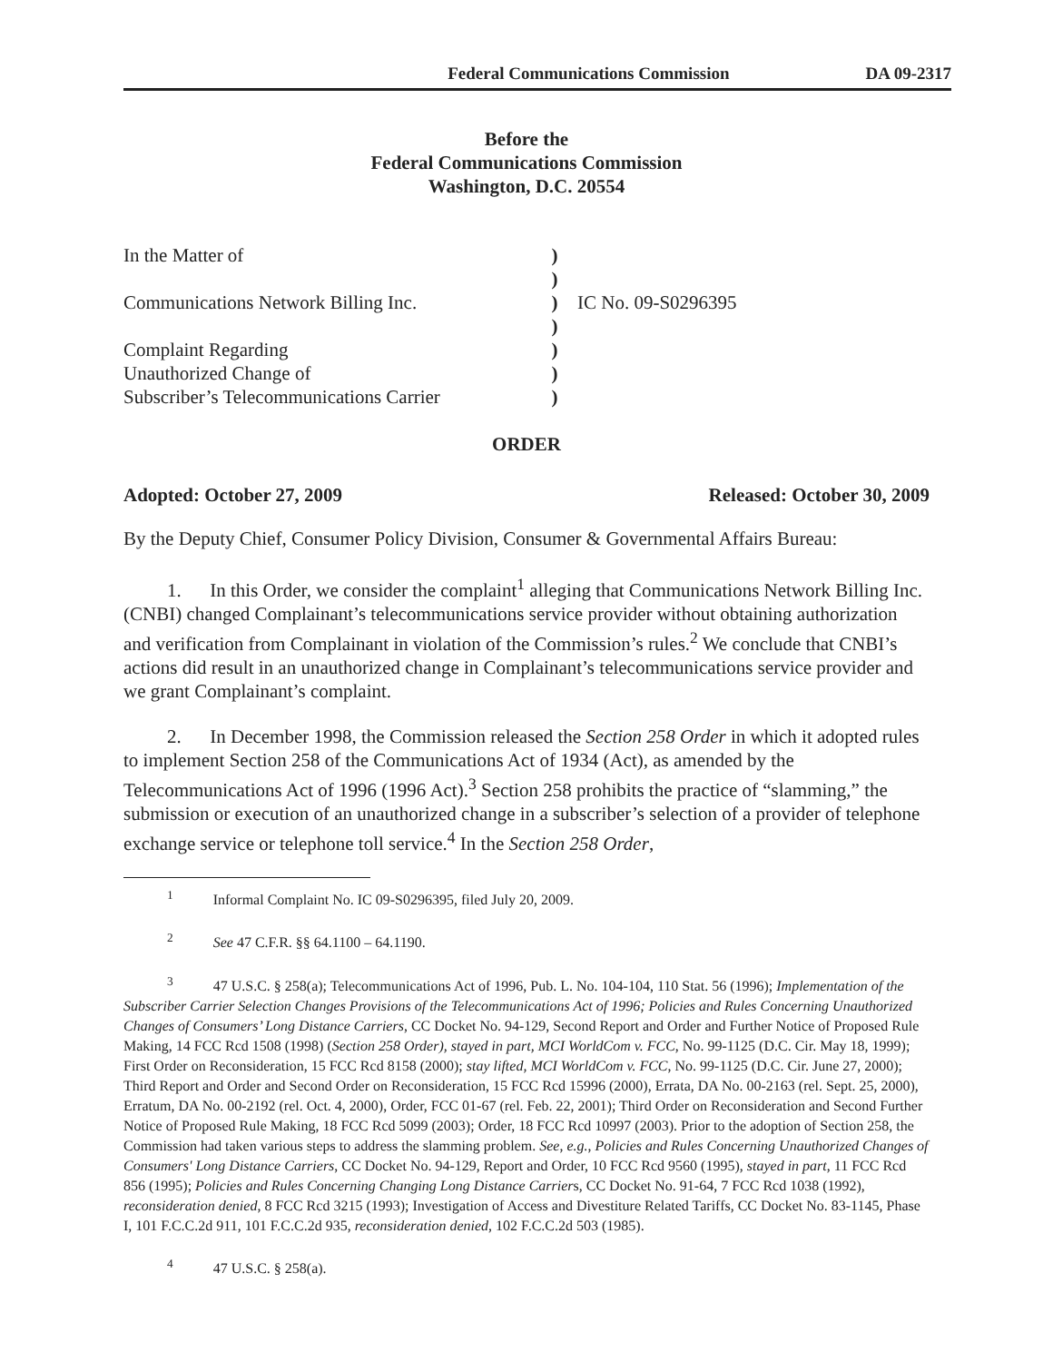Federal Communications Commission DA 09-2317
Before the
Federal Communications Commission
Washington, D.C. 20554
In the Matter of
)
)
Communications Network Billing Inc.
)
IC No. 09-S0296395
)
Complaint Regarding
)
Unauthorized Change of
)
Subscriber’s Telecommunications Carrier
)
ORDER
Adopted: October 27, 2009 Released: October 30, 2009
By the Deputy Chief, Consumer Policy Division, Consumer & Governmental Affairs Bureau:
1. In this Order, we consider the complaint<sup>1</sup> alleging that Communications Network Billing Inc. (CNBI) changed Complainant’s telecommunications service provider without obtaining authorization and verification from Complainant in violation of the Commission’s rules.<sup>2</sup> We conclude that CNBI’s actions did result in an unauthorized change in Complainant’s telecommunications service provider and we grant Complainant’s complaint.
2. In December 1998, the Commission released the Section 258 Order in which it adopted rules to implement Section 258 of the Communications Act of 1934 (Act), as amended by the Telecommunications Act of 1996 (1996 Act).<sup>3</sup> Section 258 prohibits the practice of “slamming,” the submission or execution of an unauthorized change in a subscriber’s selection of a provider of telephone exchange service or telephone toll service.<sup>4</sup> In the Section 258 Order,
<sup>1</sup> Informal Complaint No. IC 09-S0296395, filed July 20, 2009.
<sup>2</sup> See 47 C.F.R. §§ 64.1100 – 64.1190.
<sup>3</sup> 47 U.S.C. § 258(a); Telecommunications Act of 1996, Pub. L. No. 104-104, 110 Stat. 56 (1996); Implementation of the Subscriber Carrier Selection Changes Provisions of the Telecommunications Act of 1996; Policies and Rules Concerning Unauthorized Changes of Consumers’ Long Distance Carriers, CC Docket No. 94-129, Second Report and Order and Further Notice of Proposed Rule Making, 14 FCC Rcd 1508 (1998) (Section 258 Order), stayed in part, MCI WorldCom v. FCC, No. 99-1125 (D.C. Cir. May 18, 1999); First Order on Reconsideration, 15 FCC Rcd 8158 (2000); stay lifted, MCI WorldCom v. FCC, No. 99-1125 (D.C. Cir. June 27, 2000); Third Report and Order and Second Order on Reconsideration, 15 FCC Rcd 15996 (2000), Errata, DA No. 00-2163 (rel. Sept. 25, 2000), Erratum, DA No. 00-2192 (rel. Oct. 4, 2000), Order, FCC 01-67 (rel. Feb. 22, 2001); Third Order on Reconsideration and Second Further Notice of Proposed Rule Making, 18 FCC Rcd 5099 (2003); Order, 18 FCC Rcd 10997 (2003). Prior to the adoption of Section 258, the Commission had taken various steps to address the slamming problem. See, e.g., Policies and Rules Concerning Unauthorized Changes of Consumers' Long Distance Carriers, CC Docket No. 94-129, Report and Order, 10 FCC Rcd 9560 (1995), stayed in part, 11 FCC Rcd 856 (1995); Policies and Rules Concerning Changing Long Distance Carriers, CC Docket No. 91-64, 7 FCC Rcd 1038 (1992), reconsideration denied, 8 FCC Rcd 3215 (1993); Investigation of Access and Divestiture Related Tariffs, CC Docket No. 83-1145, Phase I, 101 F.C.C.2d 911, 101 F.C.C.2d 935, reconsideration denied, 102 F.C.C.2d 503 (1985).
<sup>4</sup> 47 U.S.C. § 258(a).